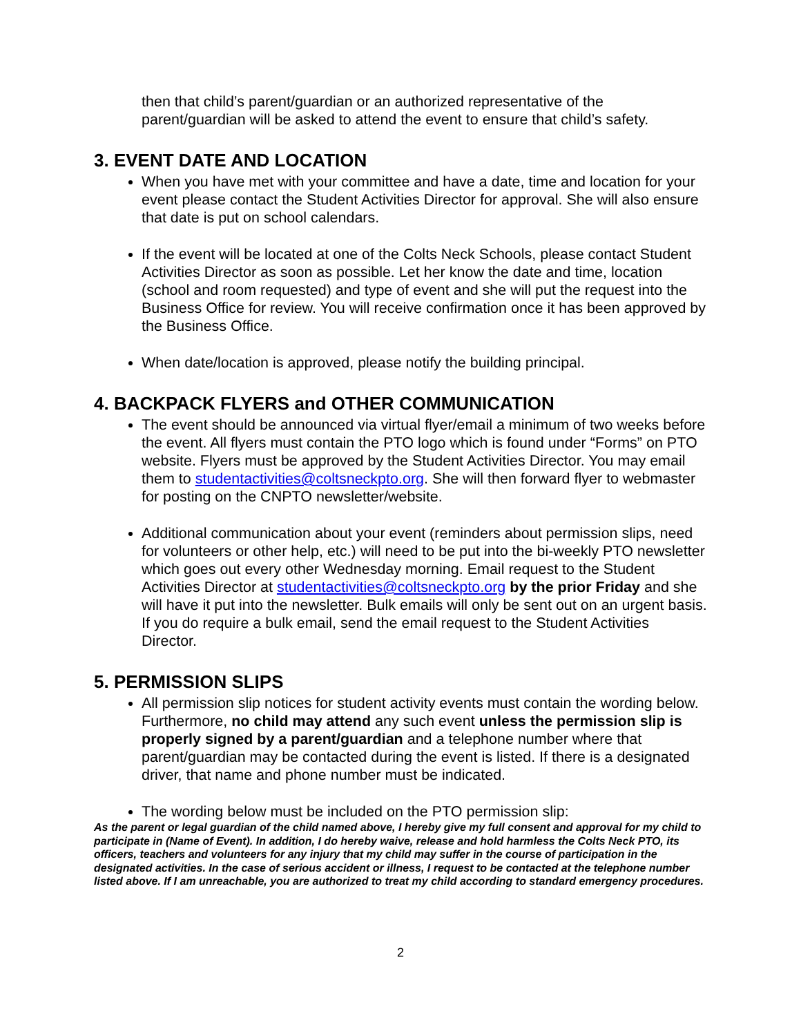then that child’s parent/guardian or an authorized representative of the parent/guardian will be asked to attend the event to ensure that child’s safety.
3. EVENT DATE AND LOCATION
When you have met with your committee and have a date, time and location for your event please contact the Student Activities Director for approval. She will also ensure that date is put on school calendars.
If the event will be located at one of the Colts Neck Schools, please contact Student Activities Director as soon as possible. Let her know the date and time, location (school and room requested) and type of event and she will put the request into the Business Office for review. You will receive confirmation once it has been approved by the Business Office.
When date/location is approved, please notify the building principal.
4. BACKPACK FLYERS and OTHER COMMUNICATION
The event should be announced via virtual flyer/email a minimum of two weeks before the event. All flyers must contain the PTO logo which is found under “Forms” on PTO website. Flyers must be approved by the Student Activities Director. You may email them to studentactivities@coltsneckpto.org. She will then forward flyer to webmaster for posting on the CNPTO newsletter/website.
Additional communication about your event (reminders about permission slips, need for volunteers or other help, etc.) will need to be put into the bi-weekly PTO newsletter which goes out every other Wednesday morning. Email request to the Student Activities Director at studentactivities@coltsneckpto.org by the prior Friday and she will have it put into the newsletter. Bulk emails will only be sent out on an urgent basis. If you do require a bulk email, send the email request to the Student Activities Director.
5. PERMISSION SLIPS
All permission slip notices for student activity events must contain the wording below. Furthermore, no child may attend any such event unless the permission slip is properly signed by a parent/guardian and a telephone number where that parent/guardian may be contacted during the event is listed. If there is a designated driver, that name and phone number must be indicated.
The wording below must be included on the PTO permission slip:
As the parent or legal guardian of the child named above, I hereby give my full consent and approval for my child to participate in (Name of Event). In addition, I do hereby waive, release and hold harmless the Colts Neck PTO, its officers, teachers and volunteers for any injury that my child may suffer in the course of participation in the designated activities. In the case of serious accident or illness, I request to be contacted at the telephone number listed above. If I am unreachable, you are authorized to treat my child according to standard emergency procedures.
2